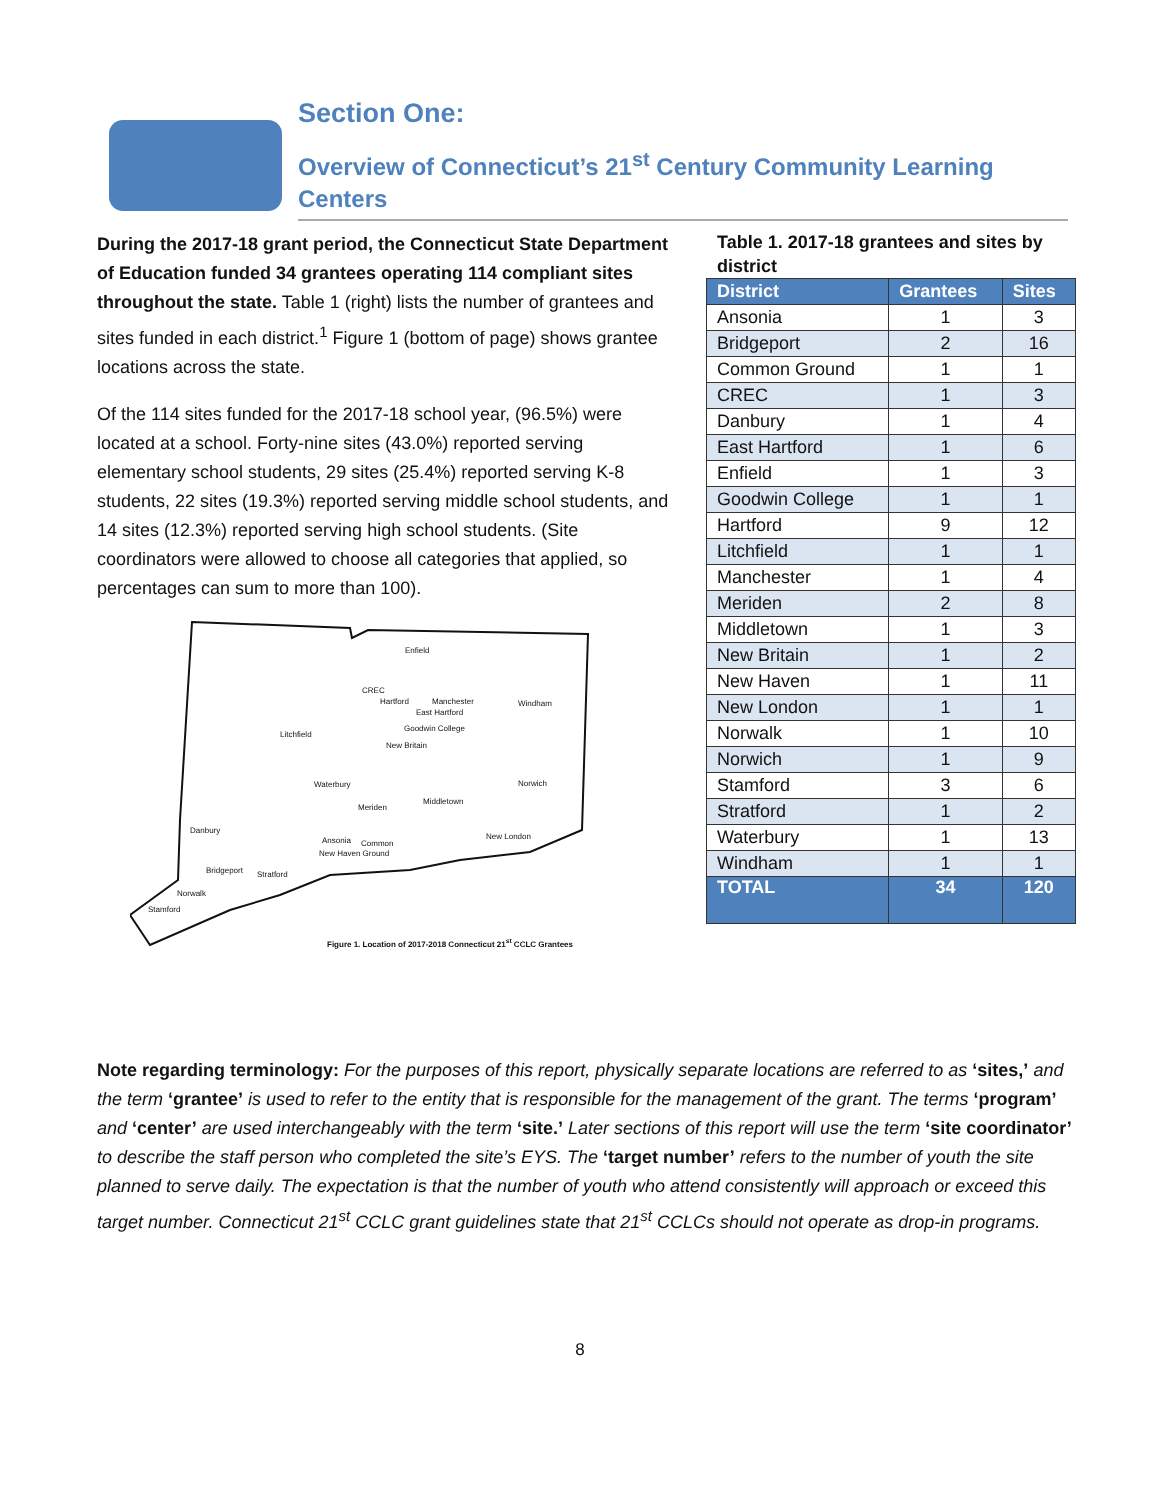Section One:
Overview of Connecticut’s 21<sup>st</sup> Century Community Learning Centers
During the 2017-18 grant period, the Connecticut State Department of Education funded 34 grantees operating 114 compliant sites throughout the state. Table 1 (right) lists the number of grantees and sites funded in each district.<sup>1</sup> Figure 1 (bottom of page) shows grantee locations across the state.
Of the 114 sites funded for the 2017-18 school year, (96.5%) were located at a school. Forty-nine sites (43.0%) reported serving elementary school students, 29 sites (25.4%) reported serving K-8 students, 22 sites (19.3%) reported serving middle school students, and 14 sites (12.3%) reported serving high school students. (Site coordinators were allowed to choose all categories that applied, so percentages can sum to more than 100).
Enfield
CREC
Hartford Manchester Windham
East Hartford
Goodwin College
Litchfield
New Britain
Waterbury Norwich
Meriden
Middletown
Danbury
Ansonia Common
New London
New Haven Ground
Bridgeport Stratford
Norwalk
Stamford
Figure 1. Location of 2017-2018 Connecticut 21<sup>st</sup> CCLC Grantees
Table 1. 2017-18 grantees and sites by district
| District | Grantees | Sites |
| --- | --- | --- |
| Ansonia | 1 | 3 |
| Bridgeport | 2 | 16 |
| Common Ground | 1 | 1 |
| CREC | 1 | 3 |
| Danbury | 1 | 4 |
| East Hartford | 1 | 6 |
| Enfield | 1 | 3 |
| Goodwin College | 1 | 1 |
| Hartford | 9 | 12 |
| Litchfield | 1 | 1 |
| Manchester | 1 | 4 |
| Meriden | 2 | 8 |
| Middletown | 1 | 3 |
| New Britain | 1 | 2 |
| New Haven | 1 | 11 |
| New London | 1 | 1 |
| Norwalk | 1 | 10 |
| Norwich | 1 | 9 |
| Stamford | 3 | 6 |
| Stratford | 1 | 2 |
| Waterbury | 1 | 13 |
| Windham | 1 | 1 |
| TOTAL | 34 | 120 |
Note regarding terminology: For the purposes of this report, physically separate locations are referred to as ‘sites,’ and the term ‘grantee’ is used to refer to the entity that is responsible for the management of the grant. The terms ‘program’ and ‘center’ are used interchangeably with the term ‘site.’ Later sections of this report will use the term ‘site coordinator’ to describe the staff person who completed the site’s EYS. The ‘target number’ refers to the number of youth the site planned to serve daily. The expectation is that the number of youth who attend consistently will approach or exceed this target number. Connecticut 21<sup>st</sup> CCLC grant guidelines state that 21<sup>st</sup> CCLCs should not operate as drop-in programs.
8